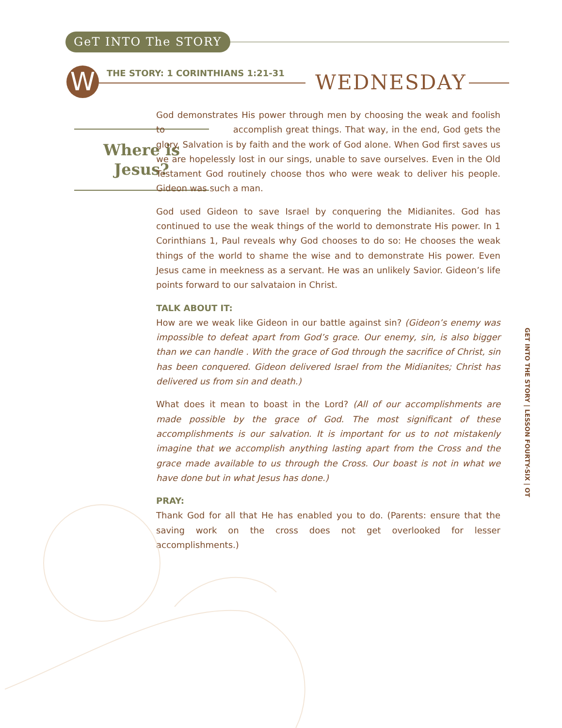GeT INTO The STORY
W
THE STORY: 1 CORINTHIANS 1:21-31
WEDNESDAY
Where is
Jesus?
God demonstrates His power through men by choosing the weak and foolish to accomplish great things. That way, in the end, God gets the glory. Salvation is by faith and the work of God alone. When God first saves us we are hopelessly lost in our sings, unable to save ourselves. Even in the Old Testament God routinely choose thos who were weak to deliver his people. Gideon was such a man.
God used Gideon to save Israel by conquering the Midianites. God has continued to use the weak things of the world to demonstrate His power. In 1 Corinthians 1, Paul reveals why God chooses to do so: He chooses the weak things of the world to shame the wise and to demonstrate His power. Even Jesus came in meekness as a servant. He was an unlikely Savior. Gideon’s life points forward to our salvataion in Christ.
TALK ABOUT IT:
How are we weak like Gideon in our battle against sin? (Gideon’s enemy was impossible to defeat apart from God’s grace. Our enemy, sin, is also bigger than we can handle . With the grace of God through the sacrifice of Christ, sin has been conquered. Gideon delivered Israel from the Midianites; Christ has delivered us from sin and death.)
What does it mean to boast in the Lord? (All of our accomplishments are made possible by the grace of God. The most significant of these accomplishments is our salvation. It is important for us to not mistakenly imagine that we accomplish anything lasting apart from the Cross and the grace made available to us through the Cross. Our boast is not in what we have done but in what Jesus has done.)
PRAY:
Thank God for all that He has enabled you to do. (Parents: ensure that the saving work on the cross does not get overlooked for lesser accomplishments.)
GET INTO THE STORY | LESSON FOURTY-SIX | OT